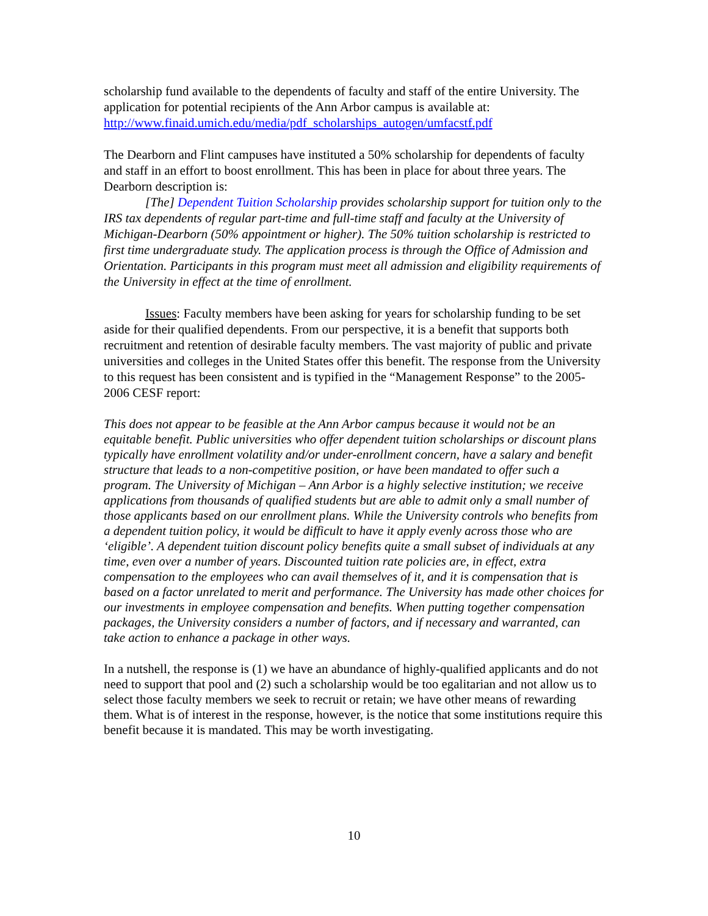scholarship fund available to the dependents of faculty and staff of the entire University. The application for potential recipients of the Ann Arbor campus is available at: http://www.finaid.umich.edu/media/pdf_scholarships_autogen/umfacstf.pdf
The Dearborn and Flint campuses have instituted a 50% scholarship for dependents of faculty and staff in an effort to boost enrollment. This has been in place for about three years. The Dearborn description is:
[The] Dependent Tuition Scholarship provides scholarship support for tuition only to the IRS tax dependents of regular part-time and full-time staff and faculty at the University of Michigan-Dearborn (50% appointment or higher). The 50% tuition scholarship is restricted to first time undergraduate study. The application process is through the Office of Admission and Orientation. Participants in this program must meet all admission and eligibility requirements of the University in effect at the time of enrollment.
Issues: Faculty members have been asking for years for scholarship funding to be set aside for their qualified dependents. From our perspective, it is a benefit that supports both recruitment and retention of desirable faculty members. The vast majority of public and private universities and colleges in the United States offer this benefit. The response from the University to this request has been consistent and is typified in the “Management Response” to the 2005-2006 CESF report:
This does not appear to be feasible at the Ann Arbor campus because it would not be an equitable benefit. Public universities who offer dependent tuition scholarships or discount plans typically have enrollment volatility and/or under-enrollment concern, have a salary and benefit structure that leads to a non-competitive position, or have been mandated to offer such a program. The University of Michigan – Ann Arbor is a highly selective institution; we receive applications from thousands of qualified students but are able to admit only a small number of those applicants based on our enrollment plans. While the University controls who benefits from a dependent tuition policy, it would be difficult to have it apply evenly across those who are ‘eligible’. A dependent tuition discount policy benefits quite a small subset of individuals at any time, even over a number of years. Discounted tuition rate policies are, in effect, extra compensation to the employees who can avail themselves of it, and it is compensation that is based on a factor unrelated to merit and performance. The University has made other choices for our investments in employee compensation and benefits. When putting together compensation packages, the University considers a number of factors, and if necessary and warranted, can take action to enhance a package in other ways.
In a nutshell, the response is (1) we have an abundance of highly-qualified applicants and do not need to support that pool and (2) such a scholarship would be too egalitarian and not allow us to select those faculty members we seek to recruit or retain; we have other means of rewarding them. What is of interest in the response, however, is the notice that some institutions require this benefit because it is mandated. This may be worth investigating.
10